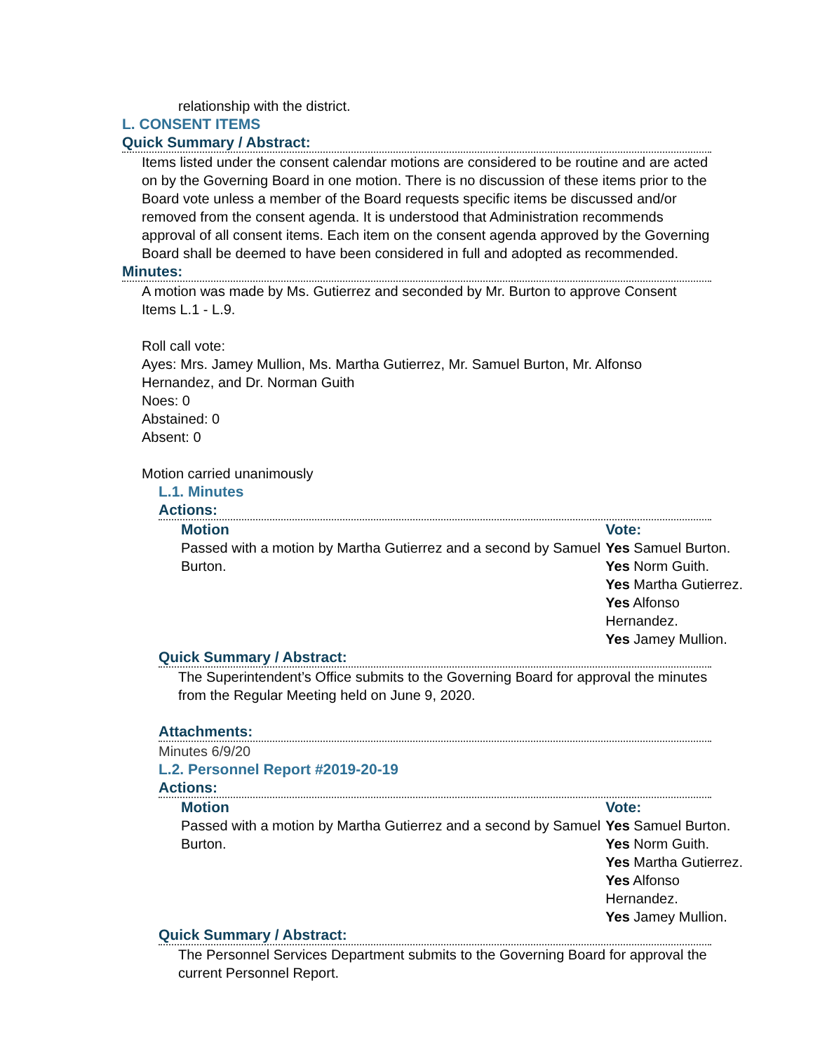relationship with the district.
L. CONSENT ITEMS
Quick Summary / Abstract:
Items listed under the consent calendar motions are considered to be routine and are acted on by the Governing Board in one motion. There is no discussion of these items prior to the Board vote unless a member of the Board requests specific items be discussed and/or removed from the consent agenda. It is understood that Administration recommends approval of all consent items. Each item on the consent agenda approved by the Governing Board shall be deemed to have been considered in full and adopted as recommended.
Minutes:
A motion was made by Ms. Gutierrez and seconded by Mr. Burton to approve Consent Items L.1 - L.9.
Roll call vote:
Ayes: Mrs. Jamey Mullion, Ms. Martha Gutierrez, Mr. Samuel Burton, Mr. Alfonso Hernandez, and Dr. Norman Guith
Noes: 0
Abstained: 0
Absent: 0
Motion carried unanimously
L.1. Minutes
Actions:
| Motion | Vote: |
| --- | --- |
| Passed with a motion by Martha Gutierrez and a second by Samuel Burton. | Yes Samuel Burton. Yes Norm Guith. Yes Martha Gutierrez. Yes Alfonso Hernandez. Yes Jamey Mullion. |
Quick Summary / Abstract:
The Superintendent’s Office submits to the Governing Board for approval the minutes from the Regular Meeting held on June 9, 2020.
Attachments:
Minutes 6/9/20
L.2. Personnel Report #2019-20-19
Actions:
| Motion | Vote: |
| --- | --- |
| Passed with a motion by Martha Gutierrez and a second by Samuel Burton. | Yes Samuel Burton. Yes Norm Guith. Yes Martha Gutierrez. Yes Alfonso Hernandez. Yes Jamey Mullion. |
Quick Summary / Abstract:
The Personnel Services Department submits to the Governing Board for approval the current Personnel Report.